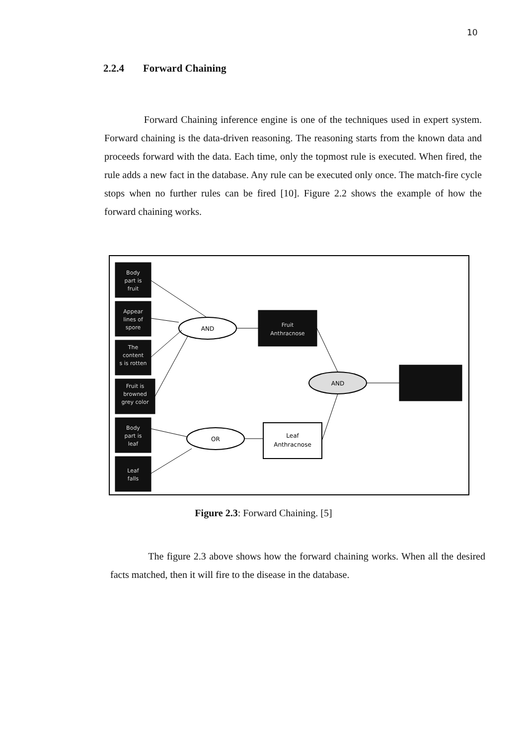10
2.2.4 Forward Chaining
Forward Chaining inference engine is one of the techniques used in expert system. Forward chaining is the data-driven reasoning. The reasoning starts from the known data and proceeds forward with the data. Each time, only the topmost rule is executed. When fired, the rule adds a new fact in the database. Any rule can be executed only once. The match-fire cycle stops when no further rules can be fired [10]. Figure 2.2 shows the example of how the forward chaining works.
Body
part is
fruit
Appear
lines of
spore
The
content
s is rotten
Fruit is
browned
grey color
Body
part is
leaf
Leaf
falls
Fruit
Anthracnose
AND
AND
OR
Leaf
Anthracnose
Figure 2.3: Forward Chaining. [5]
The figure 2.3 above shows how the forward chaining works. When all the desired facts matched, then it will fire to the disease in the database.